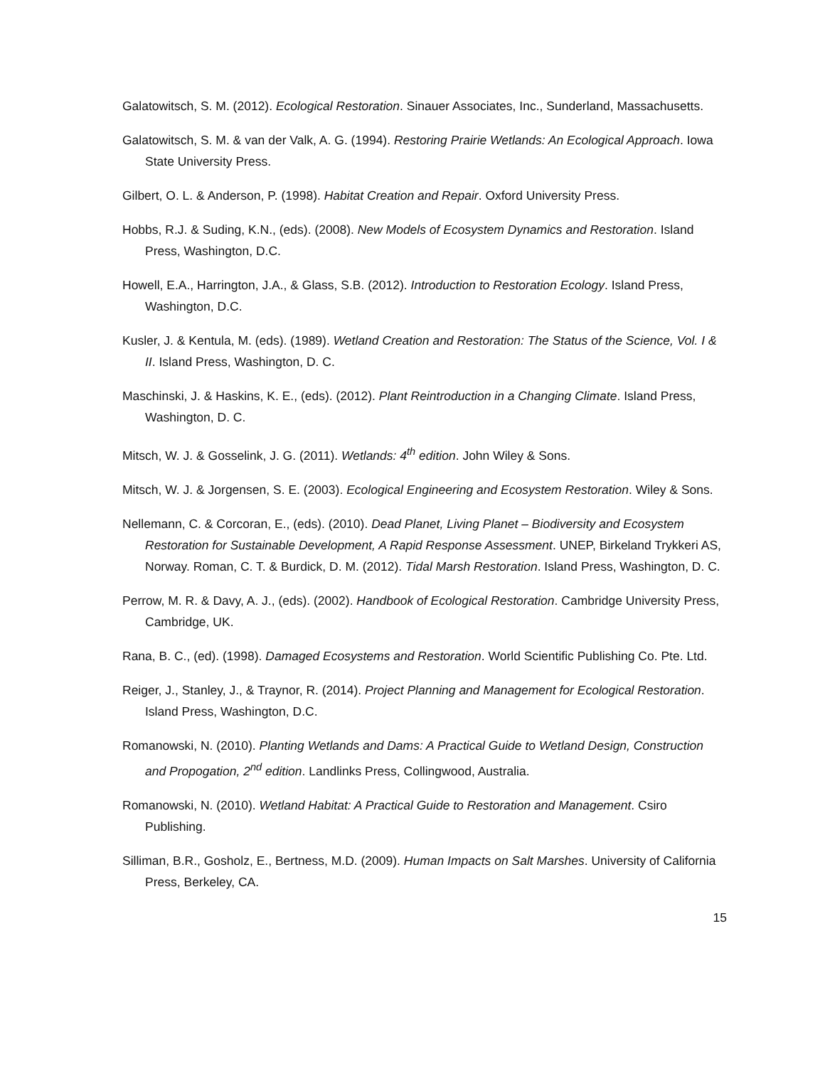Galatowitsch, S. M. (2012). Ecological Restoration. Sinauer Associates, Inc., Sunderland, Massachusetts.
Galatowitsch, S. M. & van der Valk, A. G. (1994). Restoring Prairie Wetlands: An Ecological Approach. Iowa State University Press.
Gilbert, O. L. & Anderson, P. (1998). Habitat Creation and Repair. Oxford University Press.
Hobbs, R.J. & Suding, K.N., (eds). (2008). New Models of Ecosystem Dynamics and Restoration. Island Press, Washington, D.C.
Howell, E.A., Harrington, J.A., & Glass, S.B. (2012). Introduction to Restoration Ecology. Island Press, Washington, D.C.
Kusler, J. & Kentula, M. (eds). (1989). Wetland Creation and Restoration: The Status of the Science, Vol. I & II. Island Press, Washington, D. C.
Maschinski, J. & Haskins, K. E., (eds). (2012). Plant Reintroduction in a Changing Climate. Island Press, Washington, D. C.
Mitsch, W. J. & Gosselink, J. G. (2011). Wetlands: 4<sup>th</sup> edition. John Wiley & Sons.
Mitsch, W. J. & Jorgensen, S. E. (2003). Ecological Engineering and Ecosystem Restoration. Wiley & Sons.
Nellemann, C. & Corcoran, E., (eds). (2010). Dead Planet, Living Planet – Biodiversity and Ecosystem Restoration for Sustainable Development, A Rapid Response Assessment. UNEP, Birkeland Trykkeri AS, Norway. Roman, C. T. & Burdick, D. M. (2012). Tidal Marsh Restoration. Island Press, Washington, D. C.
Perrow, M. R. & Davy, A. J., (eds). (2002). Handbook of Ecological Restoration. Cambridge University Press, Cambridge, UK.
Rana, B. C., (ed). (1998). Damaged Ecosystems and Restoration. World Scientific Publishing Co. Pte. Ltd.
Reiger, J., Stanley, J., & Traynor, R. (2014). Project Planning and Management for Ecological Restoration. Island Press, Washington, D.C.
Romanowski, N. (2010). Planting Wetlands and Dams: A Practical Guide to Wetland Design, Construction and Propogation, 2<sup>nd</sup> edition. Landlinks Press, Collingwood, Australia.
Romanowski, N. (2010). Wetland Habitat: A Practical Guide to Restoration and Management. Csiro Publishing.
Silliman, B.R., Gosholz, E., Bertness, M.D. (2009). Human Impacts on Salt Marshes. University of California Press, Berkeley, CA.
15